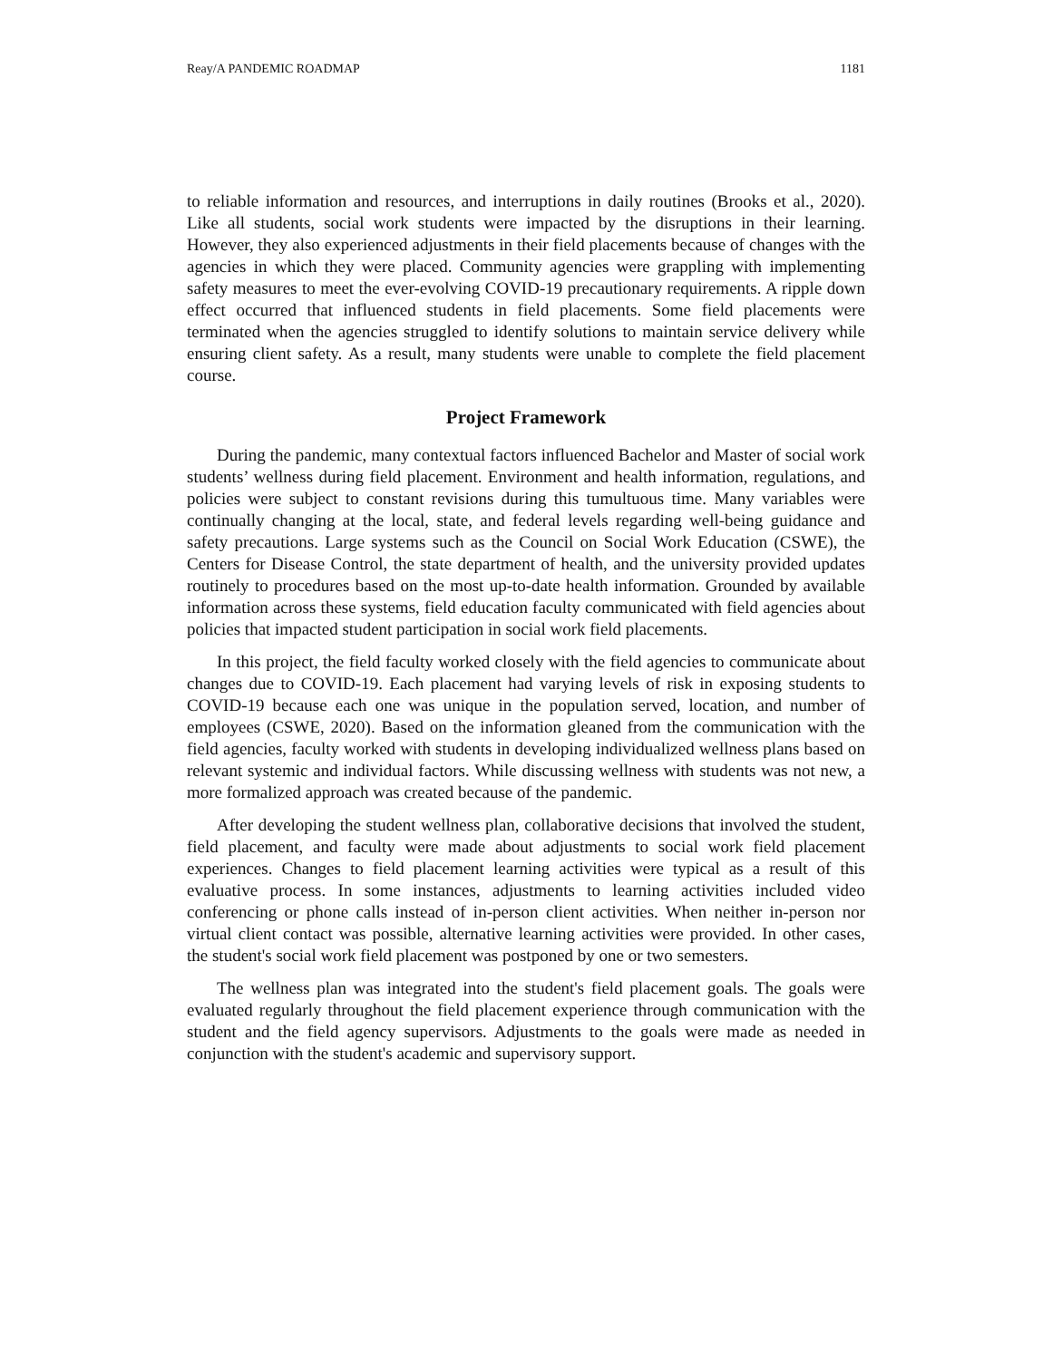Reay/A PANDEMIC ROADMAP 1181
to reliable information and resources, and interruptions in daily routines (Brooks et al., 2020). Like all students, social work students were impacted by the disruptions in their learning. However, they also experienced adjustments in their field placements because of changes with the agencies in which they were placed. Community agencies were grappling with implementing safety measures to meet the ever-evolving COVID-19 precautionary requirements. A ripple down effect occurred that influenced students in field placements. Some field placements were terminated when the agencies struggled to identify solutions to maintain service delivery while ensuring client safety. As a result, many students were unable to complete the field placement course.
Project Framework
During the pandemic, many contextual factors influenced Bachelor and Master of social work students’ wellness during field placement. Environment and health information, regulations, and policies were subject to constant revisions during this tumultuous time. Many variables were continually changing at the local, state, and federal levels regarding well-being guidance and safety precautions. Large systems such as the Council on Social Work Education (CSWE), the Centers for Disease Control, the state department of health, and the university provided updates routinely to procedures based on the most up-to-date health information. Grounded by available information across these systems, field education faculty communicated with field agencies about policies that impacted student participation in social work field placements.
In this project, the field faculty worked closely with the field agencies to communicate about changes due to COVID-19. Each placement had varying levels of risk in exposing students to COVID-19 because each one was unique in the population served, location, and number of employees (CSWE, 2020). Based on the information gleaned from the communication with the field agencies, faculty worked with students in developing individualized wellness plans based on relevant systemic and individual factors. While discussing wellness with students was not new, a more formalized approach was created because of the pandemic.
After developing the student wellness plan, collaborative decisions that involved the student, field placement, and faculty were made about adjustments to social work field placement experiences. Changes to field placement learning activities were typical as a result of this evaluative process. In some instances, adjustments to learning activities included video conferencing or phone calls instead of in-person client activities. When neither in-person nor virtual client contact was possible, alternative learning activities were provided. In other cases, the student's social work field placement was postponed by one or two semesters.
The wellness plan was integrated into the student's field placement goals. The goals were evaluated regularly throughout the field placement experience through communication with the student and the field agency supervisors. Adjustments to the goals were made as needed in conjunction with the student's academic and supervisory support.